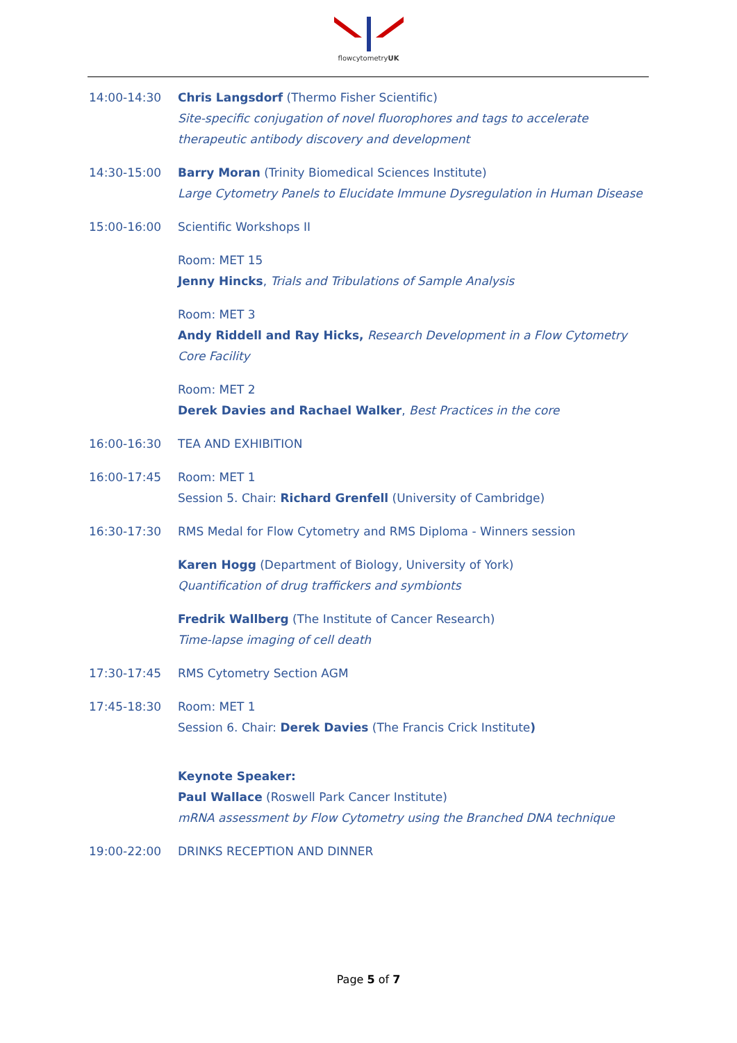flowcytometryUK
14:00-14:30 Chris Langsdorf (Thermo Fisher Scientific)
Site-specific conjugation of novel fluorophores and tags to accelerate therapeutic antibody discovery and development
14:30-15:00 Barry Moran (Trinity Biomedical Sciences Institute)
Large Cytometry Panels to Elucidate Immune Dysregulation in Human Disease
15:00-16:00 Scientific Workshops II
Room: MET 15
Jenny Hincks, Trials and Tribulations of Sample Analysis
Room: MET 3
Andy Riddell and Ray Hicks, Research Development in a Flow Cytometry Core Facility
Room: MET 2
Derek Davies and Rachael Walker, Best Practices in the core
16:00-16:30 TEA AND EXHIBITION
16:00-17:45 Room: MET 1
Session 5. Chair: Richard Grenfell (University of Cambridge)
16:30-17:30 RMS Medal for Flow Cytometry and RMS Diploma - Winners session
Karen Hogg (Department of Biology, University of York)
Quantification of drug traffickers and symbionts
Fredrik Wallberg (The Institute of Cancer Research)
Time-lapse imaging of cell death
17:30-17:45 RMS Cytometry Section AGM
17:45-18:30 Room: MET 1
Session 6. Chair: Derek Davies (The Francis Crick Institute)
Keynote Speaker:
Paul Wallace (Roswell Park Cancer Institute)
mRNA assessment by Flow Cytometry using the Branched DNA technique
19:00-22:00 DRINKS RECEPTION AND DINNER
Page 5 of 7